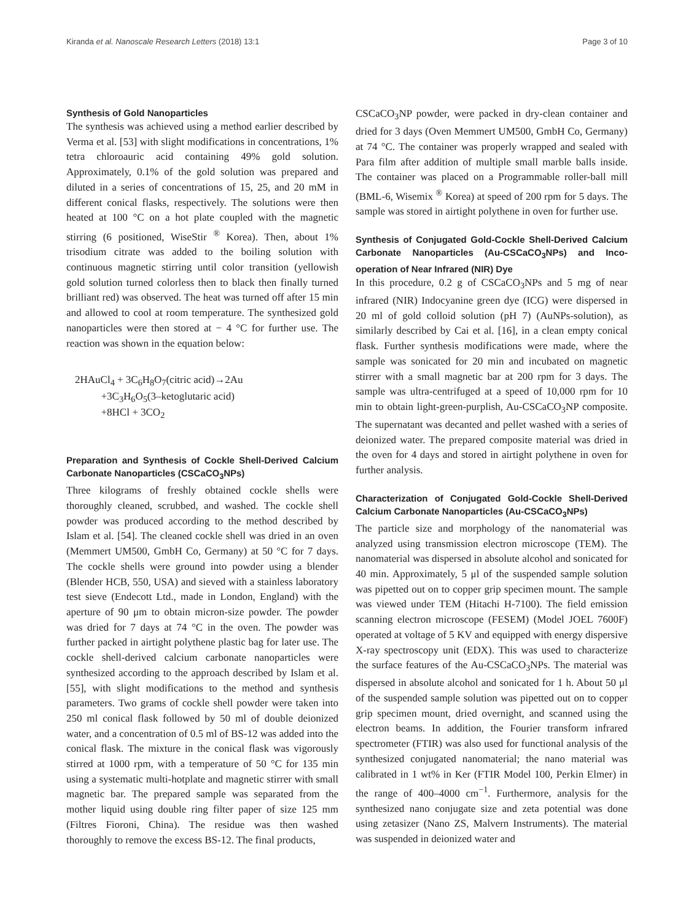Kiranda et al. Nanoscale Research Letters (2018) 13:1 Page 3 of 10
Synthesis of Gold Nanoparticles
The synthesis was achieved using a method earlier described by Verma et al. [53] with slight modifications in concentrations, 1% tetra chloroauric acid containing 49% gold solution. Approximately, 0.1% of the gold solution was prepared and diluted in a series of concentrations of 15, 25, and 20 mM in different conical flasks, respectively. The solutions were then heated at 100 °C on a hot plate coupled with the magnetic stirring (6 positioned, WiseStir <sup>®</sup> Korea). Then, about 1% trisodium citrate was added to the boiling solution with continuous magnetic stirring until color transition (yellowish gold solution turned colorless then to black then finally turned brilliant red) was observed. The heat was turned off after 15 min and allowed to cool at room temperature. The synthesized gold nanoparticles were then stored at − 4 °C for further use. The reaction was shown in the equation below:
2HAuCl<sub>4</sub> + 3C<sub>6</sub>H<sub>8</sub>O<sub>7</sub>(citric acid)→2Au
+3C<sub>3</sub>H<sub>6</sub>O<sub>5</sub>(3–ketoglutaric acid)
+8HCl + 3CO<sub>2</sub>
Preparation and Synthesis of Cockle Shell-Derived Calcium Carbonate Nanoparticles (CSCaCO<sub>3</sub>NPs)
Three kilograms of freshly obtained cockle shells were thoroughly cleaned, scrubbed, and washed. The cockle shell powder was produced according to the method described by Islam et al. [54]. The cleaned cockle shell was dried in an oven (Memmert UM500, GmbH Co, Germany) at 50 °C for 7 days. The cockle shells were ground into powder using a blender (Blender HCB, 550, USA) and sieved with a stainless laboratory test sieve (Endecott Ltd., made in London, England) with the aperture of 90 μm to obtain micron-size powder. The powder was dried for 7 days at 74 °C in the oven. The powder was further packed in airtight polythene plastic bag for later use. The cockle shell-derived calcium carbonate nanoparticles were synthesized according to the approach described by Islam et al. [55], with slight modifications to the method and synthesis parameters. Two grams of cockle shell powder were taken into 250 ml conical flask followed by 50 ml of double deionized water, and a concentration of 0.5 ml of BS-12 was added into the conical flask. The mixture in the conical flask was vigorously stirred at 1000 rpm, with a temperature of 50 °C for 135 min using a systematic multi-hotplate and magnetic stirrer with small magnetic bar. The prepared sample was separated from the mother liquid using double ring filter paper of size 125 mm (Filtres Fioroni, China). The residue was then washed thoroughly to remove the excess BS-12. The final products,
CSCaCO<sub>3</sub>NP powder, were packed in dry-clean container and dried for 3 days (Oven Memmert UM500, GmbH Co, Germany) at 74 °C. The container was properly wrapped and sealed with Para film after addition of multiple small marble balls inside. The container was placed on a Programmable roller-ball mill (BML-6, Wisemix <sup>®</sup> Korea) at speed of 200 rpm for 5 days. The sample was stored in airtight polythene in oven for further use.
Synthesis of Conjugated Gold-Cockle Shell-Derived Calcium Carbonate Nanoparticles (Au-CSCaCO<sub>3</sub>NPs) and Inco-operation of Near Infrared (NIR) Dye
In this procedure, 0.2 g of CSCaCO<sub>3</sub>NPs and 5 mg of near infrared (NIR) Indocyanine green dye (ICG) were dispersed in 20 ml of gold colloid solution (pH 7) (AuNPs-solution), as similarly described by Cai et al. [16], in a clean empty conical flask. Further synthesis modifications were made, where the sample was sonicated for 20 min and incubated on magnetic stirrer with a small magnetic bar at 200 rpm for 3 days. The sample was ultra-centrifuged at a speed of 10,000 rpm for 10 min to obtain light-green-purplish, Au-CSCaCO<sub>3</sub>NP composite. The supernatant was decanted and pellet washed with a series of deionized water. The prepared composite material was dried in the oven for 4 days and stored in airtight polythene in oven for further analysis.
Characterization of Conjugated Gold-Cockle Shell-Derived Calcium Carbonate Nanoparticles (Au-CSCaCO<sub>3</sub>NPs)
The particle size and morphology of the nanomaterial was analyzed using transmission electron microscope (TEM). The nanomaterial was dispersed in absolute alcohol and sonicated for 40 min. Approximately, 5 μl of the suspended sample solution was pipetted out on to copper grip specimen mount. The sample was viewed under TEM (Hitachi H-7100). The field emission scanning electron microscope (FESEM) (Model JOEL 7600F) operated at voltage of 5 KV and equipped with energy dispersive X-ray spectroscopy unit (EDX). This was used to characterize the surface features of the Au-CSCaCO<sub>3</sub>NPs. The material was dispersed in absolute alcohol and sonicated for 1 h. About 50 μl of the suspended sample solution was pipetted out on to copper grip specimen mount, dried overnight, and scanned using the electron beams. In addition, the Fourier transform infrared spectrometer (FTIR) was also used for functional analysis of the synthesized conjugated nanomaterial; the nano material was calibrated in 1 wt% in Ker (FTIR Model 100, Perkin Elmer) in the range of 400–4000 cm<sup>−1</sup>. Furthermore, analysis for the synthesized nano conjugate size and zeta potential was done using zetasizer (Nano ZS, Malvern Instruments). The material was suspended in deionized water and